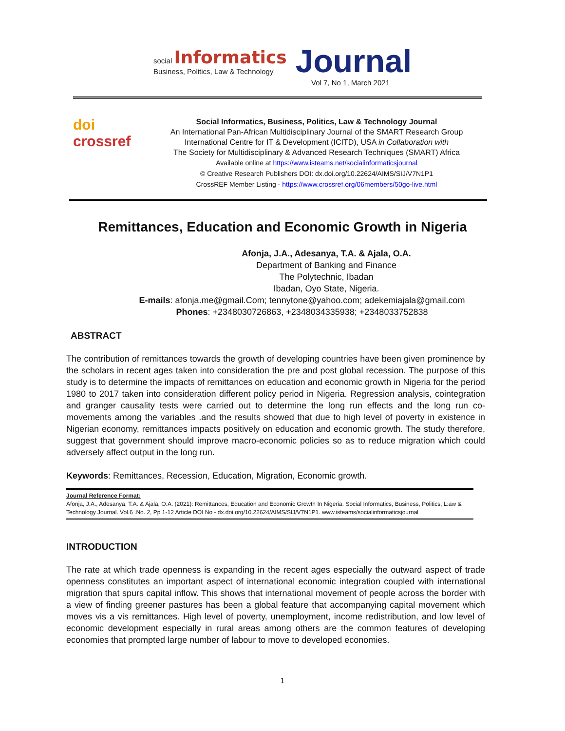social Informatics
Business, Politics, Law & Technology
Journal
Vol 7, No 1, March 2021
doi
crossref
Social Informatics, Business, Politics, Law & Technology Journal
An International Pan-African Multidisciplinary Journal of the SMART Research Group
International Centre for IT & Development (ICITD), USA in Collaboration with
The Society for Multidisciplinary & Advanced Research Techniques (SMART) Africa
Available online at https://www.isteams.net/socialinformaticsjournal
© Creative Research Publishers DOI: dx.doi.org/10.22624/AIMS/SIJ/V7N1P1
CrossREF Member Listing - https://www.crossref.org/06members/50go-live.html
Remittances, Education and Economic Growth in Nigeria
Afonja, J.A., Adesanya, T.A. & Ajala, O.A.
Department of Banking and Finance
The Polytechnic, Ibadan
Ibadan, Oyo State, Nigeria.
E-mails: afonja.me@gmail.Com; tennytone@yahoo.com; adekemiajala@gmail.com
Phones: +2348030726863, +2348034335938; +2348033752838
ABSTRACT
The contribution of remittances towards the growth of developing countries have been given prominence by the scholars in recent ages taken into consideration the pre and post global recession. The purpose of this study is to determine the impacts of remittances on education and economic growth in Nigeria for the period 1980 to 2017 taken into consideration different policy period in Nigeria. Regression analysis, cointegration and granger causality tests were carried out to determine the long run effects and the long run co-movements among the variables .and the results showed that due to high level of poverty in existence in Nigerian economy, remittances impacts positively on education and economic growth. The study therefore, suggest that government should improve macro-economic policies so as to reduce migration which could adversely affect output in the long run.
Keywords: Remittances, Recession, Education, Migration, Economic growth.
Journal Reference Format:
Afonja, J.A., Adesanya, T.A. & Ajala, O.A. (2021): Remittances, Education and Economic Growth In Nigeria. Social Informatics, Business, Politics, L:aw & Technology Journal. Vol.6 .No. 2, Pp 1-12 Article DOI No - dx.doi.org/10.22624/AIMS/SIJ/V7N1P1. www.isteams/socialinformaticsjournal
INTRODUCTION
The rate at which trade openness is expanding in the recent ages especially the outward aspect of trade openness constitutes an important aspect of international economic integration coupled with international migration that spurs capital inflow. This shows that international movement of people across the border with a view of finding greener pastures has been a global feature that accompanying capital movement which moves vis a vis remittances. High level of poverty, unemployment, income redistribution, and low level of economic development especially in rural areas among others are the common features of developing economies that prompted large number of labour to move to developed economies.
1